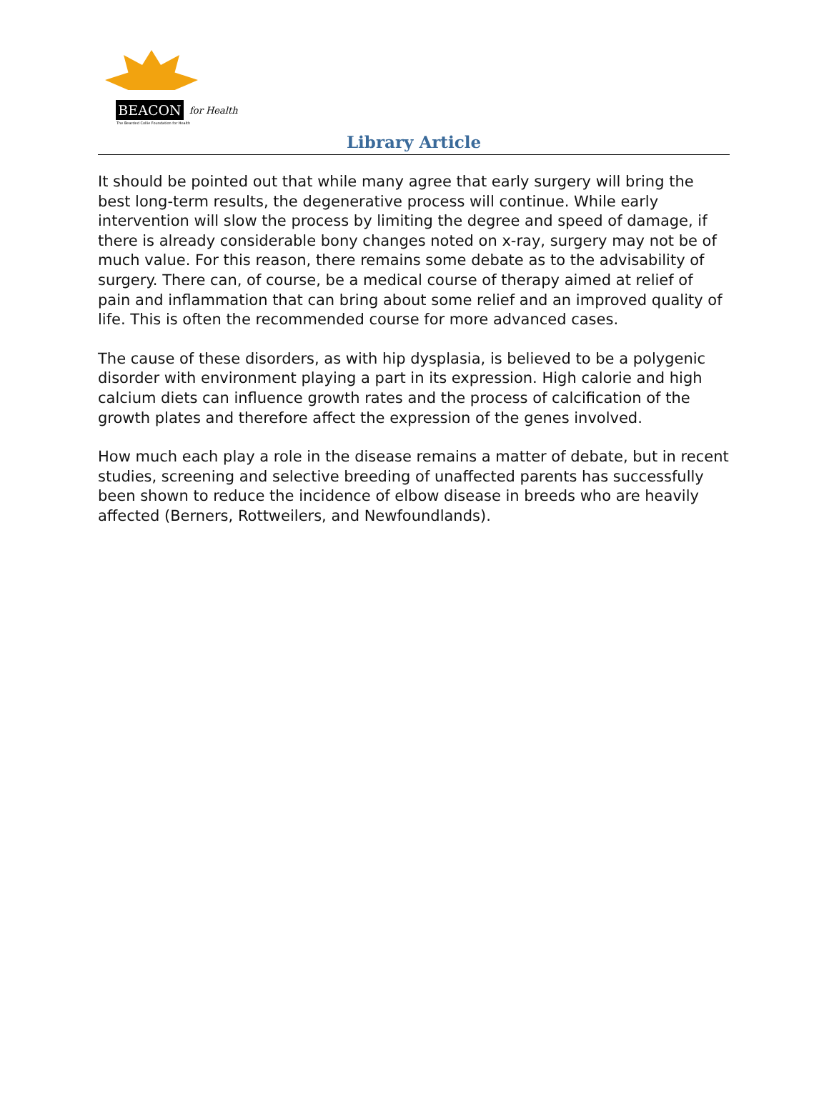BEACON for Health
The Bearded Collie Foundation for Health
Library Article
It should be pointed out that while many agree that early surgery will bring the best long-term results, the degenerative process will continue. While early intervention will slow the process by limiting the degree and speed of damage, if there is already considerable bony changes noted on x-ray, surgery may not be of much value. For this reason, there remains some debate as to the advisability of surgery. There can, of course, be a medical course of therapy aimed at relief of pain and inflammation that can bring about some relief and an improved quality of life. This is often the recommended course for more advanced cases.
The cause of these disorders, as with hip dysplasia, is believed to be a polygenic disorder with environment playing a part in its expression. High calorie and high calcium diets can influence growth rates and the process of calcification of the growth plates and therefore affect the expression of the genes involved.
How much each play a role in the disease remains a matter of debate, but in recent studies, screening and selective breeding of unaffected parents has successfully been shown to reduce the incidence of elbow disease in breeds who are heavily affected (Berners, Rottweilers, and Newfoundlands).